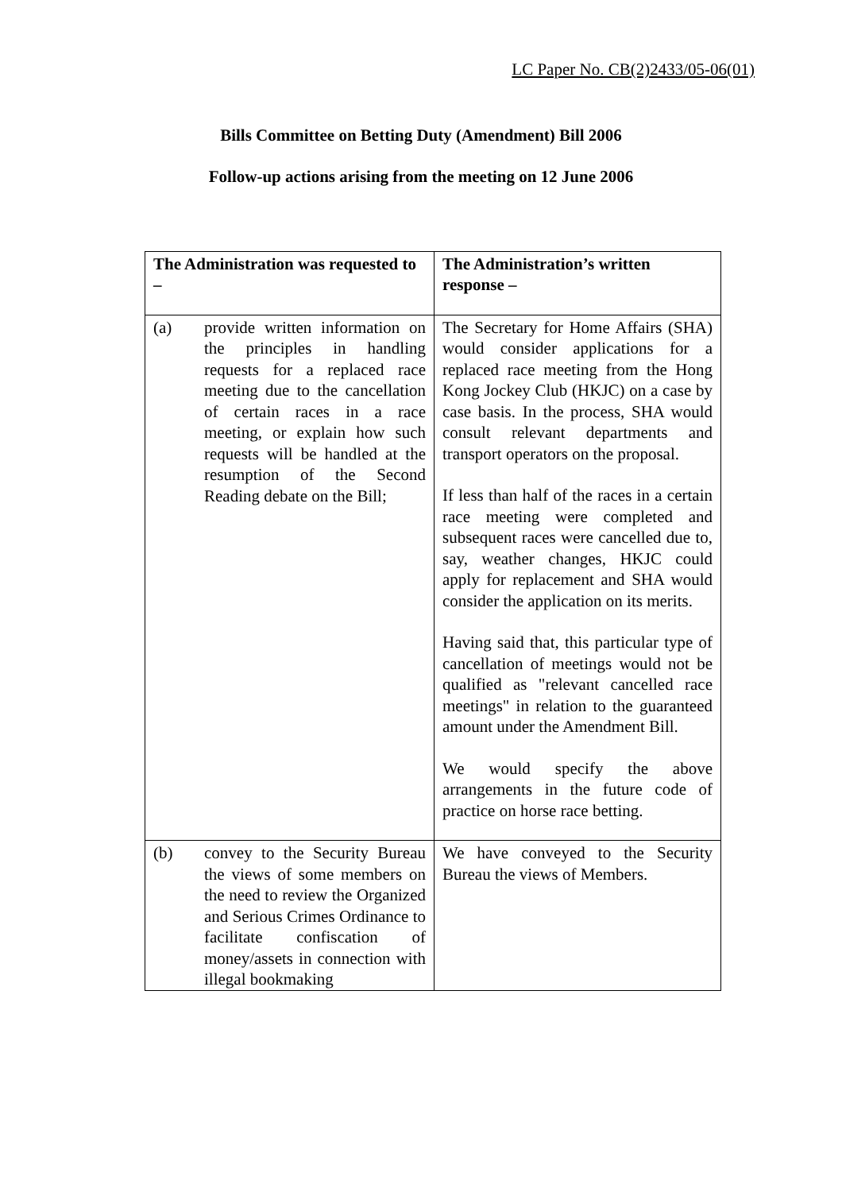LC Paper No. CB(2)2433/05-06(01)
Bills Committee on Betting Duty (Amendment) Bill 2006
Follow-up actions arising from the meeting on 12 June 2006
| The Administration was requested to – | The Administration’s written response – |
| --- | --- |
| (a) provide written information on the principles in handling requests for a replaced race meeting due to the cancellation of certain races in a race meeting, or explain how such requests will be handled at the resumption of the Second Reading debate on the Bill; | The Secretary for Home Affairs (SHA) would consider applications for a replaced race meeting from the Hong Kong Jockey Club (HKJC) on a case by case basis. In the process, SHA would consult relevant departments and transport operators on the proposal. If less than half of the races in a certain race meeting were completed and subsequent races were cancelled due to, say, weather changes, HKJC could apply for replacement and SHA would consider the application on its merits. Having said that, this particular type of cancellation of meetings would not be qualified as "relevant cancelled race meetings" in relation to the guaranteed amount under the Amendment Bill. We would specify the above arrangements in the future code of practice on horse race betting. |
| (b) convey to the Security Bureau the views of some members on the need to review the Organized and Serious Crimes Ordinance to facilitate confiscation of money/assets in connection with illegal bookmaking | We have conveyed to the Security Bureau the views of Members. |